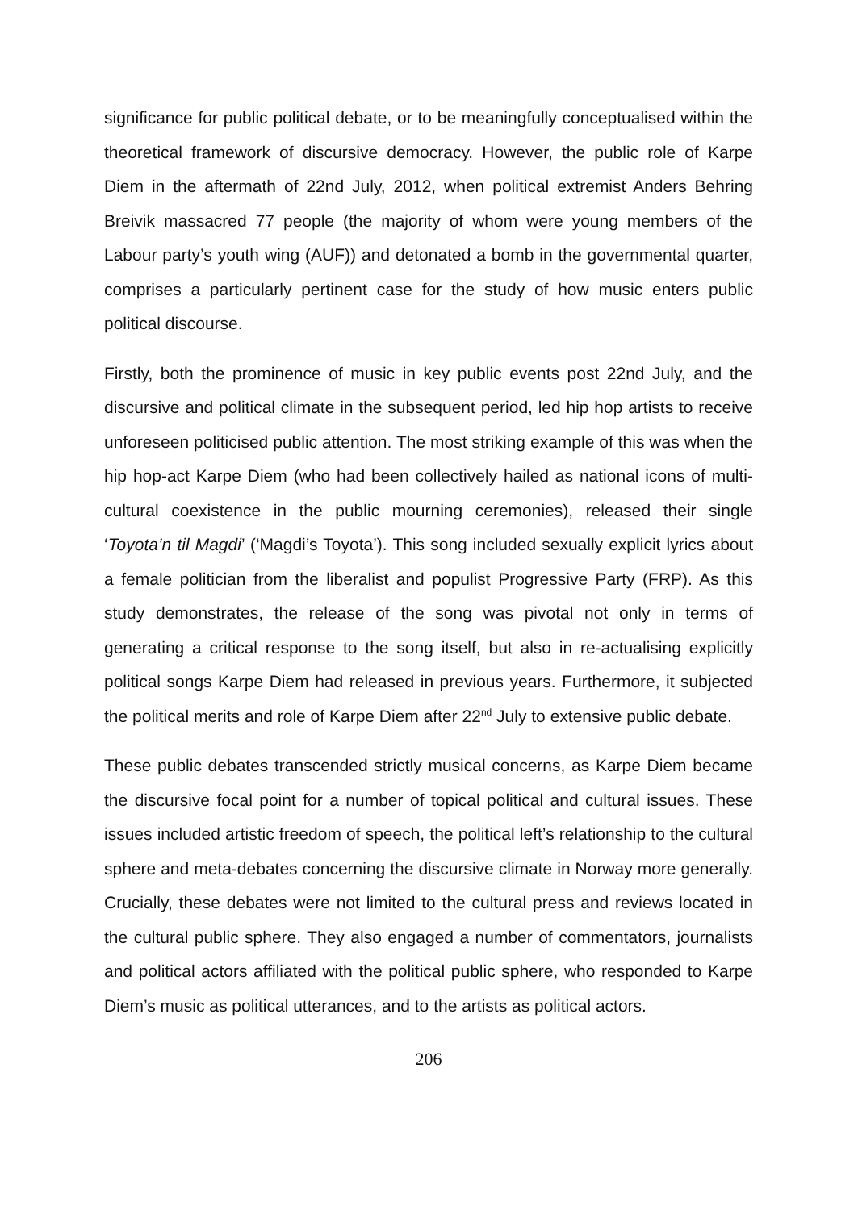significance for public political debate, or to be meaningfully conceptualised within the theoretical framework of discursive democracy. However, the public role of Karpe Diem in the aftermath of 22nd July, 2012, when political extremist Anders Behring Breivik massacred 77 people (the majority of whom were young members of the Labour party’s youth wing (AUF)) and detonated a bomb in the governmental quarter, comprises a particularly pertinent case for the study of how music enters public political discourse.
Firstly, both the prominence of music in key public events post 22nd July, and the discursive and political climate in the subsequent period, led hip hop artists to receive unforeseen politicised public attention. The most striking example of this was when the hip hop-act Karpe Diem (who had been collectively hailed as national icons of multi-cultural coexistence in the public mourning ceremonies), released their single ‘Toyota’n til Magdi’ (‘Magdi’s Toyota’). This song included sexually explicit lyrics about a female politician from the liberalist and populist Progressive Party (FRP). As this study demonstrates, the release of the song was pivotal not only in terms of generating a critical response to the song itself, but also in re-actualising explicitly political songs Karpe Diem had released in previous years. Furthermore, it subjected the political merits and role of Karpe Diem after 22<sup>nd</sup> July to extensive public debate.
These public debates transcended strictly musical concerns, as Karpe Diem became the discursive focal point for a number of topical political and cultural issues. These issues included artistic freedom of speech, the political left’s relationship to the cultural sphere and meta-debates concerning the discursive climate in Norway more generally. Crucially, these debates were not limited to the cultural press and reviews located in the cultural public sphere. They also engaged a number of commentators, journalists and political actors affiliated with the political public sphere, who responded to Karpe Diem’s music as political utterances, and to the artists as political actors.
206